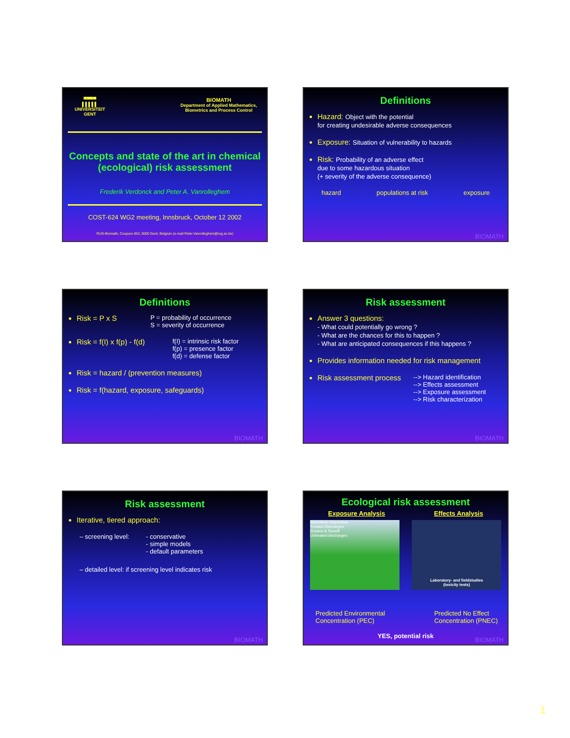▀▀▀▀
▌▌▌▌▌
UNIVERSITEIT
GENT
BIOMATH
Department of Applied Mathematics,
Biometrics and Process Control
Concepts and state of the art in chemical (ecological) risk assessment
Frederik Verdonck and Peter A. Vanrolleghem
COST-624 WG2 meeting, Innsbruck, October 12 2002
RUG-Biomath, Coupure 653, 9000 Gent, Belgium (e-mail Peter.Vanrolleghem@rug.ac.be)
Definitions
Hazard: Object with the potential
for creating undesirable adverse consequences
Exposure: Situation of vulnerability to hazards
Risk: Probability of an adverse effect
due to some hazardous situation
(+ severity of the adverse consequence)
hazard populations at risk exposure
BIOMATH
Definitions
Risk = P x S
P = probability of occurrence
S = severity of occurrence
Risk = f(I) x f(p) - f(d)
f(I) = intrinsic risk factor
f(p) = presence factor
f(d) = defense factor
Risk = hazard / (prevention measures)
Risk = f(hazard, exposure, safeguards)
BIOMATH
Risk assessment
Answer 3 questions:
- What could potentially go wrong ?
- What are the chances for this to happen ?
- What are anticipated consequences if this happens ?
Provides information needed for risk management
Risk assessment process
--> Hazard identification
--> Effects assessment
--> Exposure assessment
--> Risk characterization
BIOMATH
Risk assessment
Iterative, tiered approach:
– screening level:
- conservative
- simple models
- default parameters
– detailed level: if screening level indicates risk
BIOMATH
Ecological risk assessment
Exposure Analysis Effects Analysis
Atmosferic Deposition
Treated Discharges
Erosion & Runoff
Untreated discharges
Laboratory- and fieldstudies
(toxicity tests)
Predicted Environmental
Concentration (PEC) Predicted No Effect
Concentration (PNEC)
YES, potential risk
BIOMATH
1